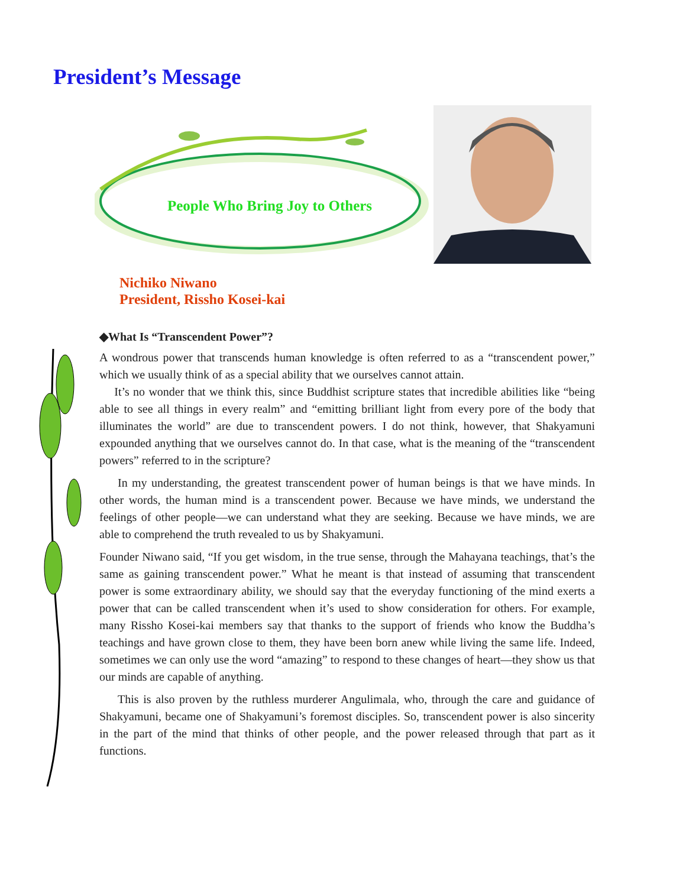President’s Message
People Who Bring Joy to Others
Nichiko Niwano
President, Rissho Kosei-kai
◆What Is “Transcendent Power”?
A wondrous power that transcends human knowledge is often referred to as a “transcendent power,” which we usually think of as a special ability that we ourselves cannot attain.
It’s no wonder that we think this, since Buddhist scripture states that incredible abilities like “being able to see all things in every realm” and “emitting brilliant light from every pore of the body that illuminates the world” are due to transcendent powers. I do not think, however, that Shakyamuni expounded anything that we ourselves cannot do. In that case, what is the meaning of the “transcendent powers” referred to in the scripture?
In my understanding, the greatest transcendent power of human beings is that we have minds. In other words, the human mind is a transcendent power. Because we have minds, we understand the feelings of other people—we can understand what they are seeking. Because we have minds, we are able to comprehend the truth revealed to us by Shakyamuni.
Founder Niwano said, “If you get wisdom, in the true sense, through the Mahayana teachings, that’s the same as gaining transcendent power.” What he meant is that instead of assuming that transcendent power is some extraordinary ability, we should say that the everyday functioning of the mind exerts a power that can be called transcendent when it’s used to show consideration for others. For example, many Rissho Kosei-kai members say that thanks to the support of friends who know the Buddha’s teachings and have grown close to them, they have been born anew while living the same life. Indeed, sometimes we can only use the word “amazing” to respond to these changes of heart—they show us that our minds are capable of anything.
This is also proven by the ruthless murderer Angulimala, who, through the care and guidance of Shakyamuni, became one of Shakyamuni’s foremost disciples. So, transcendent power is also sincerity in the part of the mind that thinks of other people, and the power released through that part as it functions.